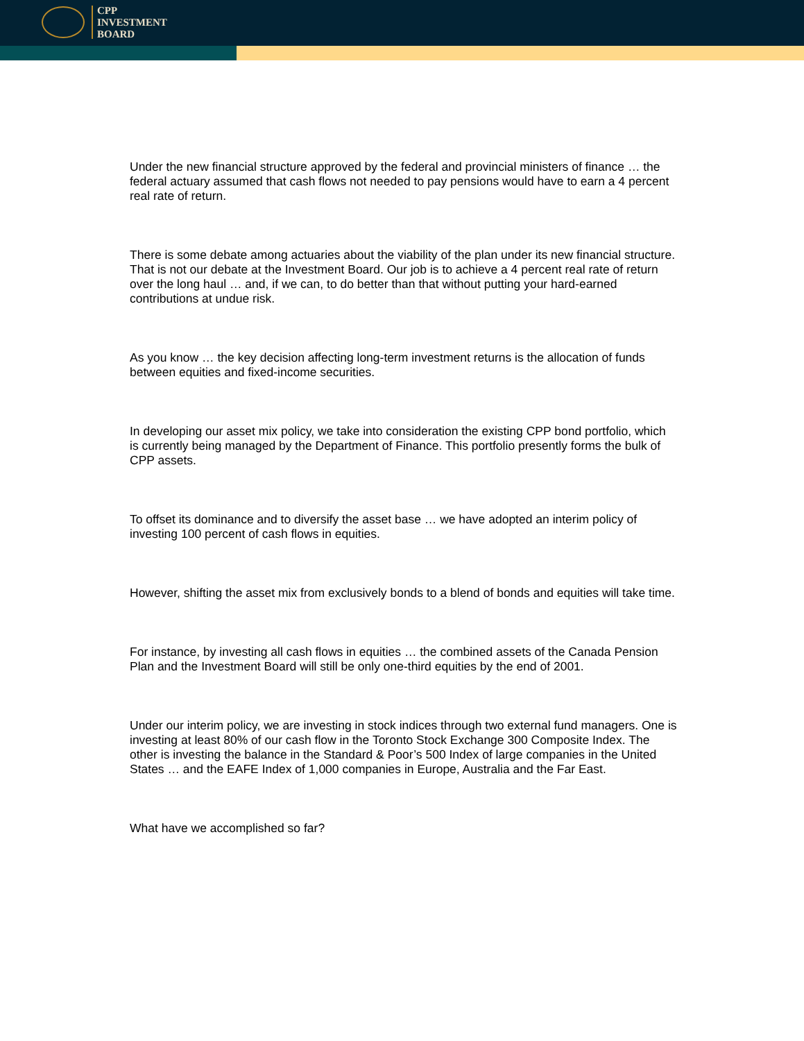CPP
INVESTMENT
BOARD
Under the new financial structure approved by the federal and provincial ministers of finance … the federal actuary assumed that cash flows not needed to pay pensions would have to earn a 4 percent real rate of return.
There is some debate among actuaries about the viability of the plan under its new financial structure. That is not our debate at the Investment Board. Our job is to achieve a 4 percent real rate of return over the long haul … and, if we can, to do better than that without putting your hard-earned contributions at undue risk.
As you know … the key decision affecting long-term investment returns is the allocation of funds between equities and fixed-income securities.
In developing our asset mix policy, we take into consideration the existing CPP bond portfolio, which is currently being managed by the Department of Finance. This portfolio presently forms the bulk of CPP assets.
To offset its dominance and to diversify the asset base … we have adopted an interim policy of investing 100 percent of cash flows in equities.
However, shifting the asset mix from exclusively bonds to a blend of bonds and equities will take time.
For instance, by investing all cash flows in equities … the combined assets of the Canada Pension Plan and the Investment Board will still be only one-third equities by the end of 2001.
Under our interim policy, we are investing in stock indices through two external fund managers. One is investing at least 80% of our cash flow in the Toronto Stock Exchange 300 Composite Index. The other is investing the balance in the Standard & Poor’s 500 Index of large companies in the United States … and the EAFE Index of 1,000 companies in Europe, Australia and the Far East.
What have we accomplished so far?